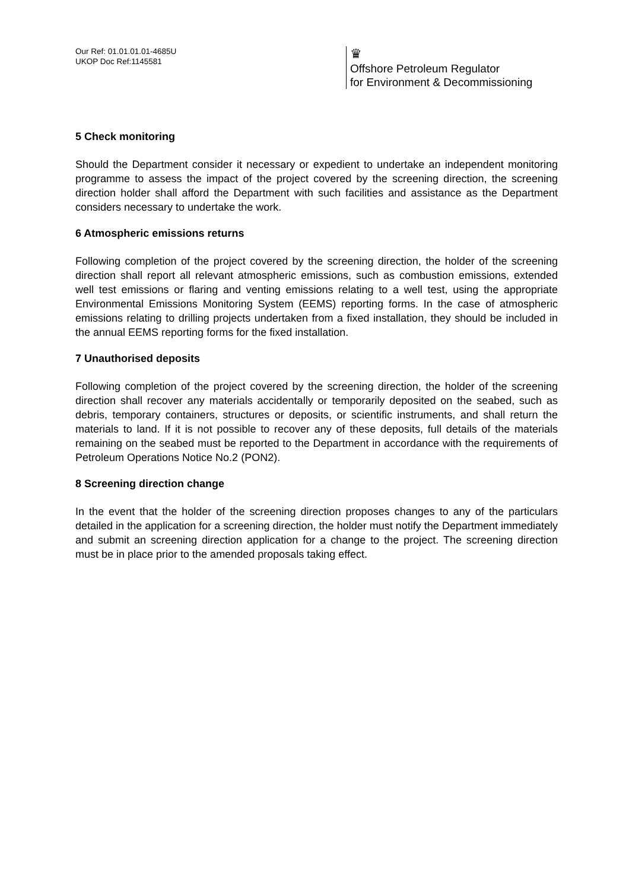Our Ref: 01.01.01.01-4685U
UKOP Doc Ref:1145581
♛
Offshore Petroleum Regulator
for Environment & Decommissioning
5 Check monitoring
Should the Department consider it necessary or expedient to undertake an independent monitoring programme to assess the impact of the project covered by the screening direction, the screening direction holder shall afford the Department with such facilities and assistance as the Department considers necessary to undertake the work.
6 Atmospheric emissions returns
Following completion of the project covered by the screening direction, the holder of the screening direction shall report all relevant atmospheric emissions, such as combustion emissions, extended well test emissions or flaring and venting emissions relating to a well test, using the appropriate Environmental Emissions Monitoring System (EEMS) reporting forms. In the case of atmospheric emissions relating to drilling projects undertaken from a fixed installation, they should be included in the annual EEMS reporting forms for the fixed installation.
7 Unauthorised deposits
Following completion of the project covered by the screening direction, the holder of the screening direction shall recover any materials accidentally or temporarily deposited on the seabed, such as debris, temporary containers, structures or deposits, or scientific instruments, and shall return the materials to land. If it is not possible to recover any of these deposits, full details of the materials remaining on the seabed must be reported to the Department in accordance with the requirements of Petroleum Operations Notice No.2 (PON2).
8 Screening direction change
In the event that the holder of the screening direction proposes changes to any of the particulars detailed in the application for a screening direction, the holder must notify the Department immediately and submit an screening direction application for a change to the project. The screening direction must be in place prior to the amended proposals taking effect.